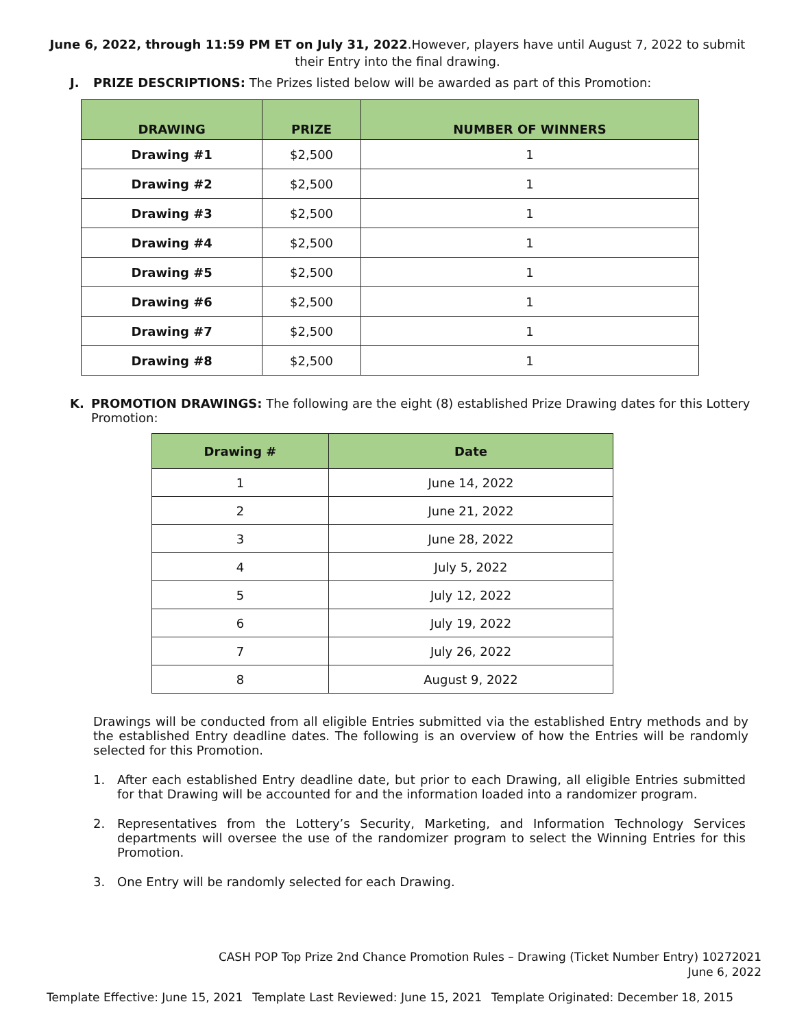June 6, 2022, through 11:59 PM ET on July 31, 2022.However, players have until August 7, 2022 to submit their Entry into the final drawing.
J. PRIZE DESCRIPTIONS: The Prizes listed below will be awarded as part of this Promotion:
| DRAWING | PRIZE | NUMBER OF WINNERS |
| --- | --- | --- |
| Drawing #1 | $2,500 | 1 |
| Drawing #2 | $2,500 | 1 |
| Drawing #3 | $2,500 | 1 |
| Drawing #4 | $2,500 | 1 |
| Drawing #5 | $2,500 | 1 |
| Drawing #6 | $2,500 | 1 |
| Drawing #7 | $2,500 | 1 |
| Drawing #8 | $2,500 | 1 |
K. PROMOTION DRAWINGS: The following are the eight (8) established Prize Drawing dates for this Lottery Promotion:
| Drawing # | Date |
| --- | --- |
| 1 | June 14, 2022 |
| 2 | June 21, 2022 |
| 3 | June 28, 2022 |
| 4 | July 5, 2022 |
| 5 | July 12, 2022 |
| 6 | July 19, 2022 |
| 7 | July 26, 2022 |
| 8 | August 9, 2022 |
Drawings will be conducted from all eligible Entries submitted via the established Entry methods and by the established Entry deadline dates. The following is an overview of how the Entries will be randomly selected for this Promotion.
1. After each established Entry deadline date, but prior to each Drawing, all eligible Entries submitted for that Drawing will be accounted for and the information loaded into a randomizer program.
2. Representatives from the Lottery’s Security, Marketing, and Information Technology Services departments will oversee the use of the randomizer program to select the Winning Entries for this Promotion.
3. One Entry will be randomly selected for each Drawing.
CASH POP Top Prize 2nd Chance Promotion Rules – Drawing (Ticket Number Entry) 10272021
June 6, 2022
Template Effective: June 15, 2021 Template Last Reviewed: June 15, 2021 Template Originated: December 18, 2015